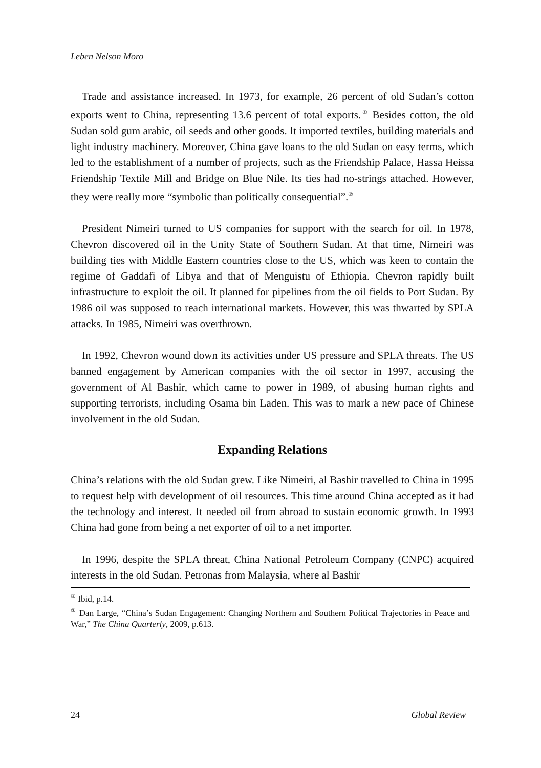Leben Nelson Moro
Trade and assistance increased. In 1973, for example, 26 percent of old Sudan’s cotton exports went to China, representing 13.6 percent of total exports.<sup>①</sup> Besides cotton, the old Sudan sold gum arabic, oil seeds and other goods. It imported textiles, building materials and light industry machinery. Moreover, China gave loans to the old Sudan on easy terms, which led to the establishment of a number of projects, such as the Friendship Palace, Hassa Heissa Friendship Textile Mill and Bridge on Blue Nile. Its ties had no-strings attached. However, they were really more “symbolic than politically consequential”.<sup>②</sup>
President Nimeiri turned to US companies for support with the search for oil. In 1978, Chevron discovered oil in the Unity State of Southern Sudan. At that time, Nimeiri was building ties with Middle Eastern countries close to the US, which was keen to contain the regime of Gaddafi of Libya and that of Menguistu of Ethiopia. Chevron rapidly built infrastructure to exploit the oil. It planned for pipelines from the oil fields to Port Sudan. By 1986 oil was supposed to reach international markets. However, this was thwarted by SPLA attacks. In 1985, Nimeiri was overthrown.
In 1992, Chevron wound down its activities under US pressure and SPLA threats. The US banned engagement by American companies with the oil sector in 1997, accusing the government of Al Bashir, which came to power in 1989, of abusing human rights and supporting terrorists, including Osama bin Laden. This was to mark a new pace of Chinese involvement in the old Sudan.
Expanding Relations
China’s relations with the old Sudan grew. Like Nimeiri, al Bashir travelled to China in 1995 to request help with development of oil resources. This time around China accepted as it had the technology and interest. It needed oil from abroad to sustain economic growth. In 1993 China had gone from being a net exporter of oil to a net importer.
In 1996, despite the SPLA threat, China National Petroleum Company (CNPC) acquired interests in the old Sudan. Petronas from Malaysia, where al Bashir
<sup>①</sup> Ibid, p.14.
<sup>②</sup> Dan Large, “China’s Sudan Engagement: Changing Northern and Southern Political Trajectories in Peace and War,” The China Quarterly, 2009, p.613.
24 Global Review